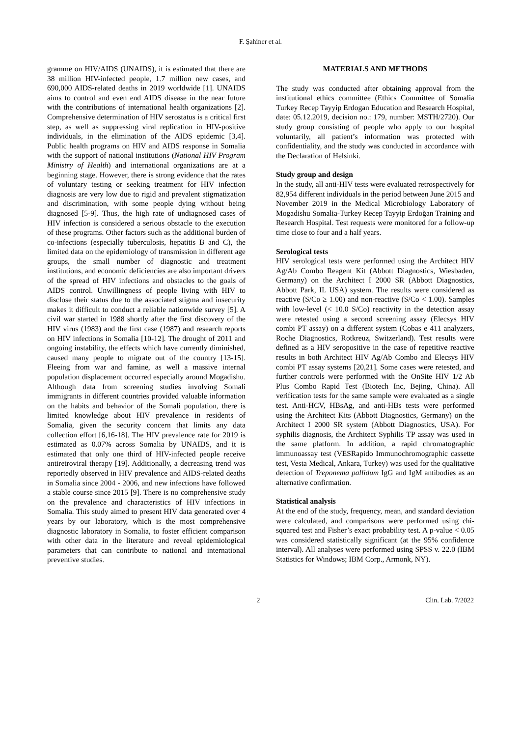F. Şahiner et al.
gramme on HIV/AIDS (UNAIDS), it is estimated that there are 38 million HIV-infected people, 1.7 million new cases, and 690,000 AIDS-related deaths in 2019 worldwide [1]. UNAIDS aims to control and even end AIDS disease in the near future with the contributions of international health organizations [2]. Comprehensive determination of HIV serostatus is a critical first step, as well as suppressing viral replication in HIV-positive individuals, in the elimination of the AIDS epidemic [3,4]. Public health programs on HIV and AIDS response in Somalia with the support of national institutions (National HIV Program Ministry of Health) and international organizations are at a beginning stage. However, there is strong evidence that the rates of voluntary testing or seeking treatment for HIV infection diagnosis are very low due to rigid and prevalent stigmatization and discrimination, with some people dying without being diagnosed [5-9]. Thus, the high rate of undiagnosed cases of HIV infection is considered a serious obstacle to the execution of these programs. Other factors such as the additional burden of co-infections (especially tuberculosis, hepatitis B and C), the limited data on the epidemiology of transmission in different age groups, the small number of diagnostic and treatment institutions, and economic deficiencies are also important drivers of the spread of HIV infections and obstacles to the goals of AIDS control. Unwillingness of people living with HIV to disclose their status due to the associated stigma and insecurity makes it difficult to conduct a reliable nationwide survey [5]. A civil war started in 1988 shortly after the first discovery of the HIV virus (1983) and the first case (1987) and research reports on HIV infections in Somalia [10-12]. The drought of 2011 and ongoing instability, the effects which have currently diminished, caused many people to migrate out of the country [13-15]. Fleeing from war and famine, as well a massive internal population displacement occurred especially around Mogadishu. Although data from screening studies involving Somali immigrants in different countries provided valuable information on the habits and behavior of the Somali population, there is limited knowledge about HIV prevalence in residents of Somalia, given the security concern that limits any data collection effort [6,16-18]. The HIV prevalence rate for 2019 is estimated as 0.07% across Somalia by UNAIDS, and it is estimated that only one third of HIV-infected people receive antiretroviral therapy [19]. Additionally, a decreasing trend was reportedly observed in HIV prevalence and AIDS-related deaths in Somalia since 2004 - 2006, and new infections have followed a stable course since 2015 [9]. There is no comprehensive study on the prevalence and characteristics of HIV infections in Somalia. This study aimed to present HIV data generated over 4 years by our laboratory, which is the most comprehensive diagnostic laboratory in Somalia, to foster efficient comparison with other data in the literature and reveal epidemiological parameters that can contribute to national and international preventive studies.
MATERIALS AND METHODS
The study was conducted after obtaining approval from the institutional ethics committee (Ethics Committee of Somalia Turkey Recep Tayyip Erdogan Education and Research Hospital, date: 05.12.2019, decision no.: 179, number: MSTH/2720). Our study group consisting of people who apply to our hospital voluntarily, all patient’s information was protected with confidentiality, and the study was conducted in accordance with the Declaration of Helsinki.
Study group and design
In the study, all anti-HIV tests were evaluated retrospectively for 82,954 different individuals in the period between June 2015 and November 2019 in the Medical Microbiology Laboratory of Mogadishu Somalia-Turkey Recep Tayyip Erdoğan Training and Research Hospital. Test requests were monitored for a follow-up time close to four and a half years.
Serological tests
HIV serological tests were performed using the Architect HIV Ag/Ab Combo Reagent Kit (Abbott Diagnostics, Wiesbaden, Germany) on the Architect I 2000 SR (Abbott Diagnostics, Abbott Park, IL USA) system. The results were considered as reactive (S/Co ≥ 1.00) and non-reactive (S/Co < 1.00). Samples with low-level (< 10.0 S/Co) reactivity in the detection assay were retested using a second screening assay (Elecsys HIV combi PT assay) on a different system (Cobas e 411 analyzers, Roche Diagnostics, Rotkreuz, Switzerland). Test results were defined as a HIV seropositive in the case of repetitive reactive results in both Architect HIV Ag/Ab Combo and Elecsys HIV combi PT assay systems [20,21]. Some cases were retested, and further controls were performed with the OnSite HIV 1/2 Ab Plus Combo Rapid Test (Biotech Inc, Bejing, China). All verification tests for the same sample were evaluated as a single test. Anti-HCV, HBsAg, and anti-HBs tests were performed using the Architect Kits (Abbott Diagnostics, Germany) on the Architect I 2000 SR system (Abbott Diagnostics, USA). For syphilis diagnosis, the Architect Syphilis TP assay was used in the same platform. In addition, a rapid chromatographic immunoassay test (VESRapido Immunochromographic cassette test, Vesta Medical, Ankara, Turkey) was used for the qualitative detection of Treponema pallidum IgG and IgM antibodies as an alternative confirmation.
Statistical analysis
At the end of the study, frequency, mean, and standard deviation were calculated, and comparisons were performed using chi-squared test and Fisher’s exact probability test. A p-value < 0.05 was considered statistically significant (at the 95% confidence interval). All analyses were performed using SPSS v. 22.0 (IBM Statistics for Windows; IBM Corp., Armonk, NY).
2 Clin. Lab. 7/2022